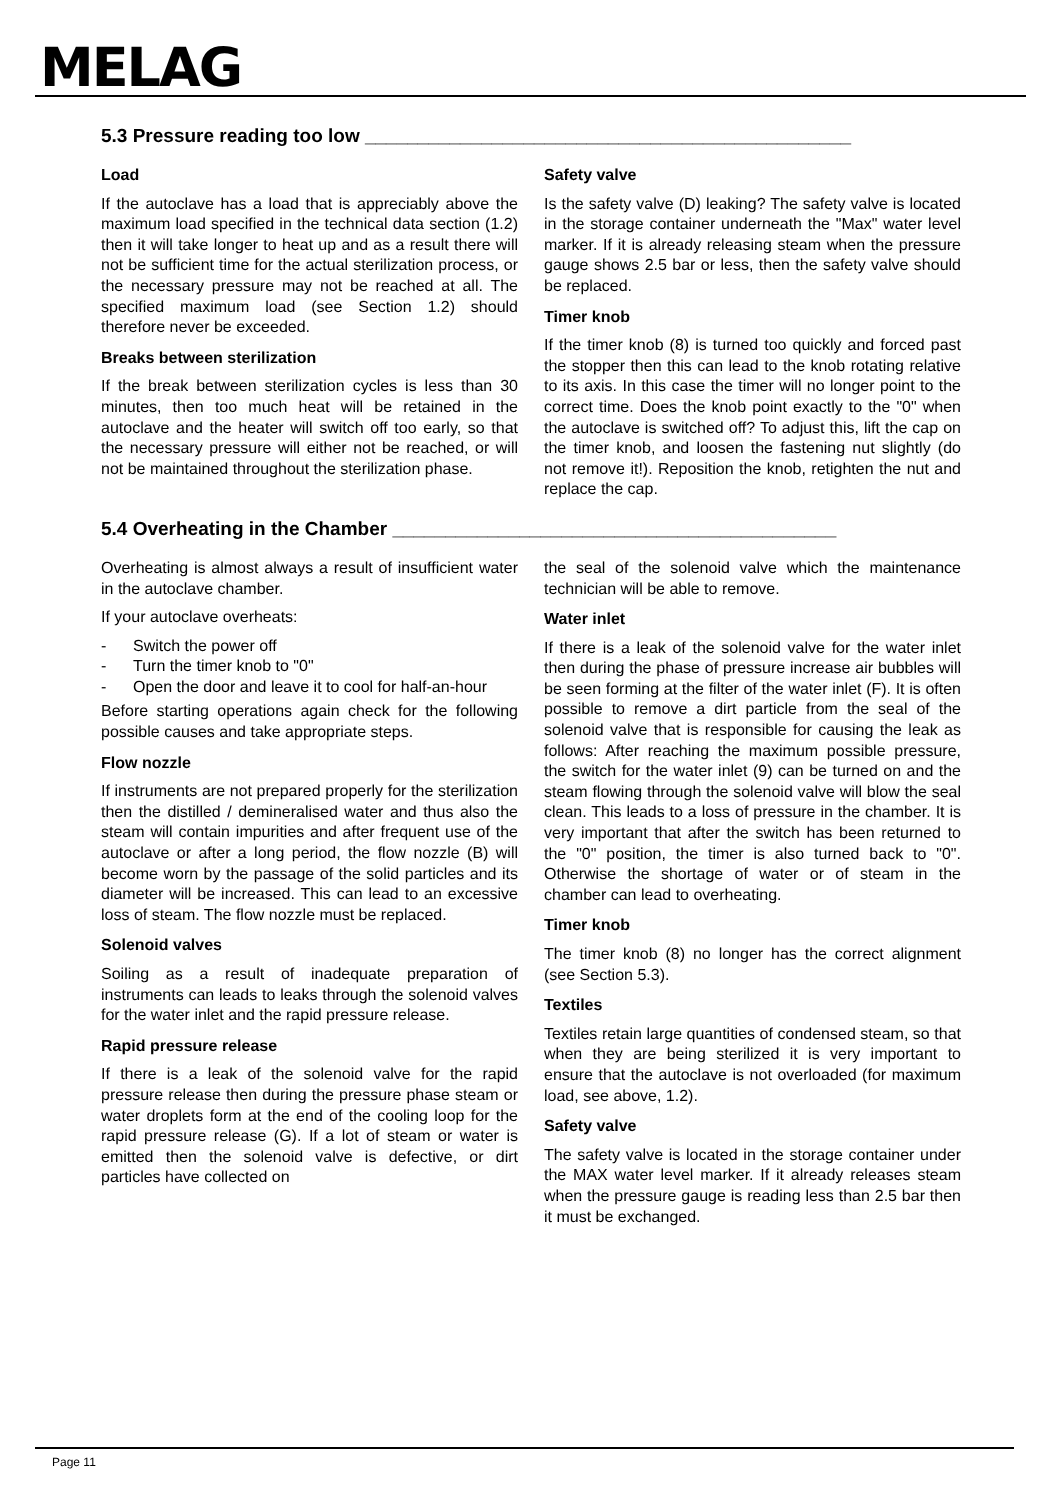MELAG
5.3 Pressure reading too low ______________________________________________
Load
If the autoclave has a load that is appreciably above the maximum load specified in the technical data section (1.2) then it will take longer to heat up and as a result there will not be sufficient time for the actual sterilization process, or the necessary pressure may not be reached at all. The specified maximum load (see Section 1.2) should therefore never be exceeded.
Breaks between sterilization
If the break between sterilization cycles is less than 30 minutes, then too much heat will be retained in the autoclave and the heater will switch off too early, so that the necessary pressure will either not be reached, or will not be maintained throughout the sterilization phase.
Safety valve
Is the safety valve (D) leaking? The safety valve is located in the storage container underneath the "Max" water level marker. If it is already releasing steam when the pressure gauge shows 2.5 bar or less, then the safety valve should be replaced.
Timer knob
If the timer knob (8) is turned too quickly and forced past the stopper then this can lead to the knob rotating relative to its axis. In this case the timer will no longer point to the correct time. Does the knob point exactly to the "0" when the autoclave is switched off? To adjust this, lift the cap on the timer knob, and loosen the fastening nut slightly (do not remove it!). Reposition the knob, retighten the nut and replace the cap.
5.4 Overheating in the Chamber __________________________________________
Overheating is almost always a result of insufficient water in the autoclave chamber.
If your autoclave overheats:
- Switch the power off
- Turn the timer knob to "0"
- Open the door and leave it to cool for half-an-hour
Before starting operations again check for the following possible causes and take appropriate steps.
Flow nozzle
If instruments are not prepared properly for the sterilization then the distilled / demineralised water and thus also the steam will contain impurities and after frequent use of the autoclave or after a long period, the flow nozzle (B) will become worn by the passage of the solid particles and its diameter will be increased. This can lead to an excessive loss of steam. The flow nozzle must be replaced.
Solenoid valves
Soiling as a result of inadequate preparation of instruments can leads to leaks through the solenoid valves for the water inlet and the rapid pressure release.
Rapid pressure release
If there is a leak of the solenoid valve for the rapid pressure release then during the pressure phase steam or water droplets form at the end of the cooling loop for the rapid pressure release (G). If a lot of steam or water is emitted then the solenoid valve is defective, or dirt particles have collected on
the seal of the solenoid valve which the maintenance technician will be able to remove.
Water inlet
If there is a leak of the solenoid valve for the water inlet then during the phase of pressure increase air bubbles will be seen forming at the filter of the water inlet (F). It is often possible to remove a dirt particle from the seal of the solenoid valve that is responsible for causing the leak as follows: After reaching the maximum possible pressure, the switch for the water inlet (9) can be turned on and the steam flowing through the solenoid valve will blow the seal clean. This leads to a loss of pressure in the chamber. It is very important that after the switch has been returned to the "0" position, the timer is also turned back to "0". Otherwise the shortage of water or of steam in the chamber can lead to overheating.
Timer knob
The timer knob (8) no longer has the correct alignment (see Section 5.3).
Textiles
Textiles retain large quantities of condensed steam, so that when they are being sterilized it is very important to ensure that the autoclave is not overloaded (for maximum load, see above, 1.2).
Safety valve
The safety valve is located in the storage container under the MAX water level marker. If it already releases steam when the pressure gauge is reading less than 2.5 bar then it must be exchanged.
Page 11